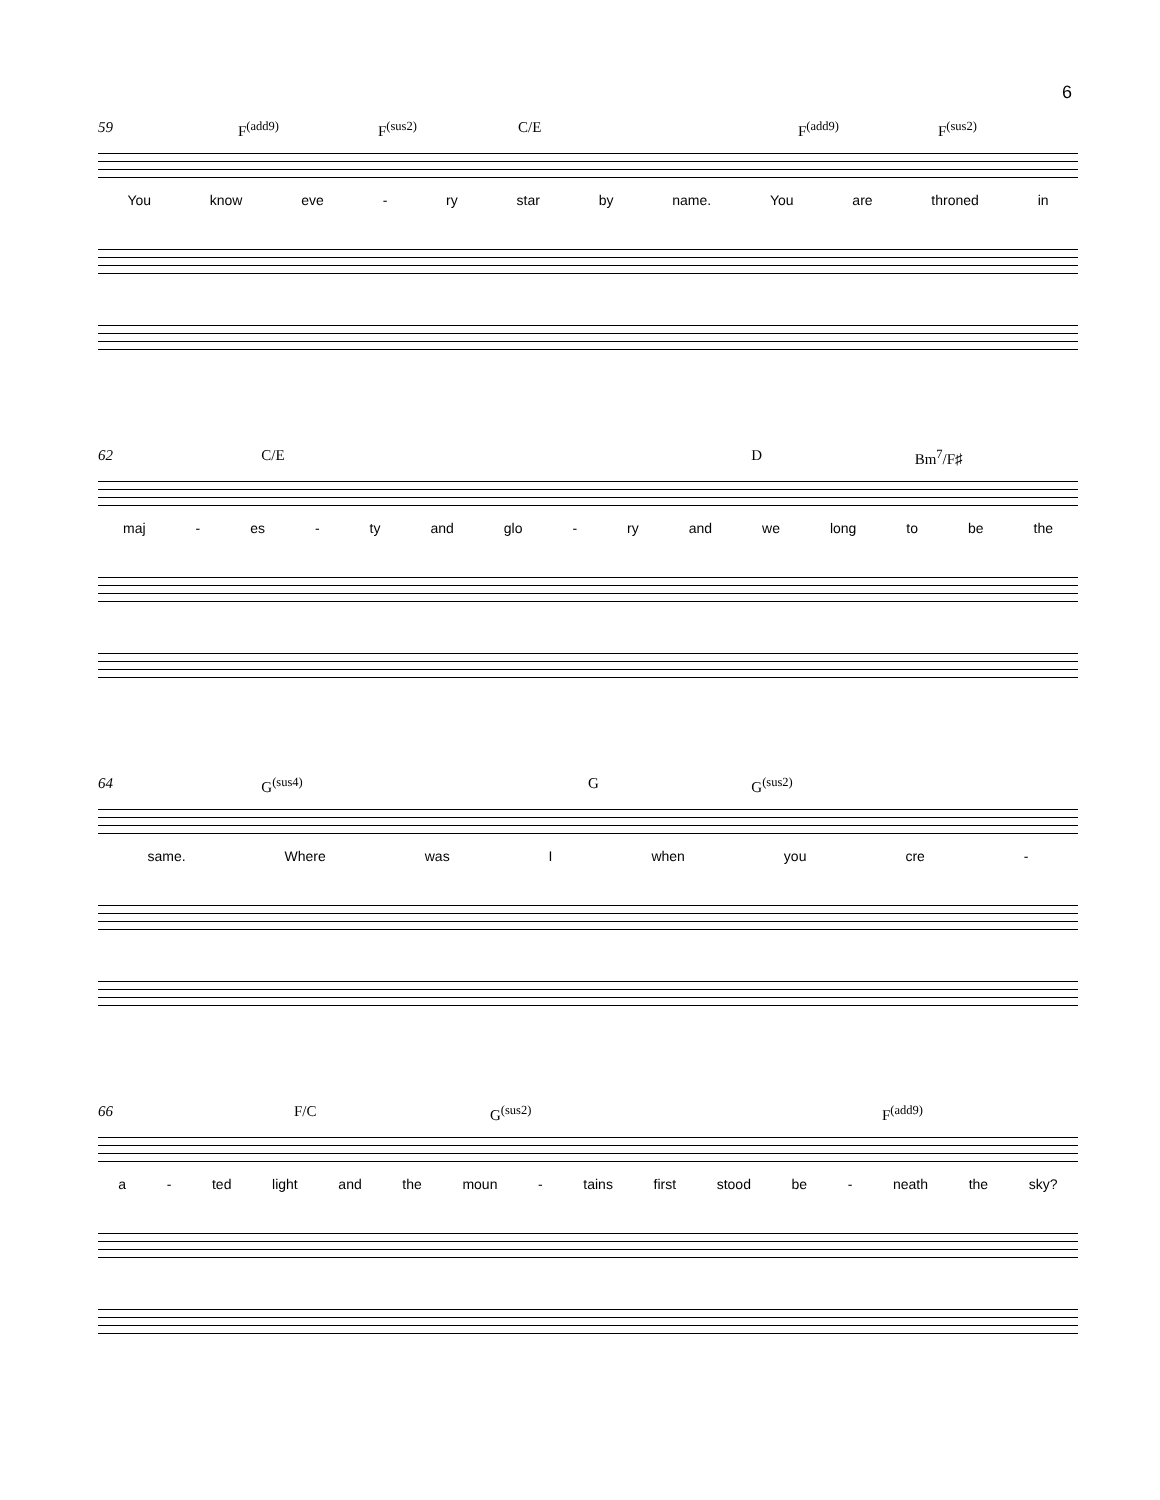6
59 F<sup>(add9)</sup> F<sup>(sus2)</sup> C/E F<sup>(add9)</sup> F<sup>(sus2)</sup>
You know eve - ry star by name. You are throned in
62 C/E D Bm<sup>7</sup>/F♯
maj - es - ty and glo - ry and we long to be the
64 G<sup>(sus4)</sup> G G<sup>(sus2)</sup>
same. Where was I when you cre -
66 F/C G<sup>(sus2)</sup> F<sup>(add9)</sup>
a - ted light and the moun - tains first stood be - neath the sky?